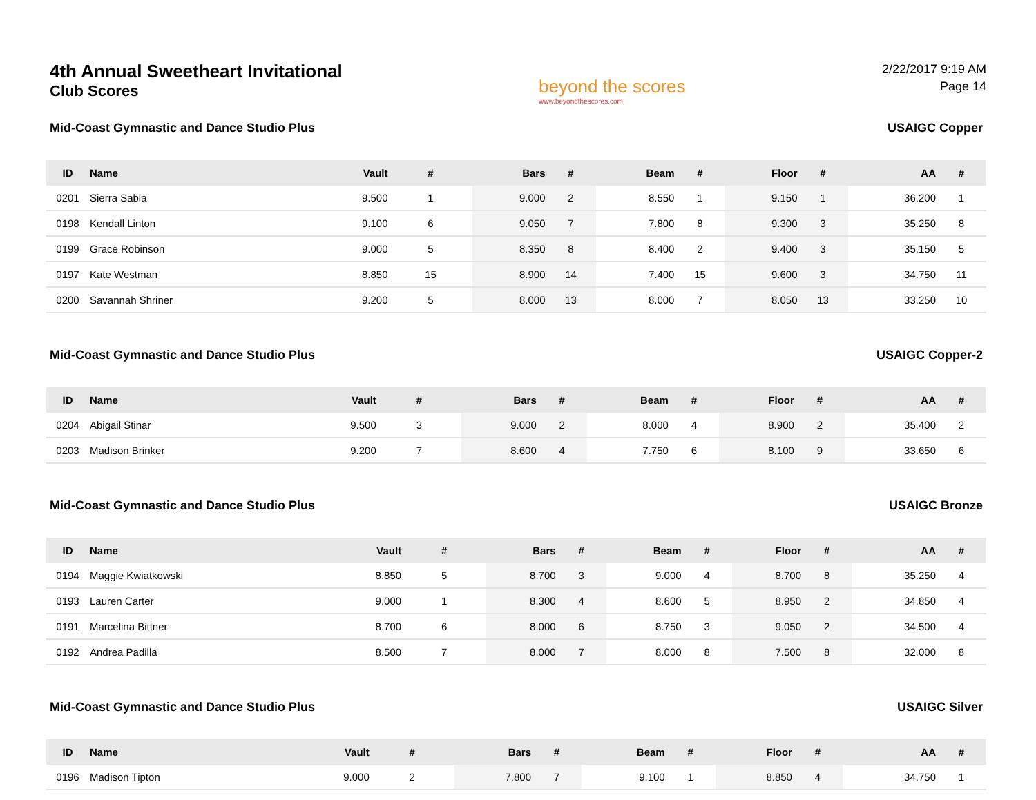4th Annual Sweetheart Invitational
Club Scores
beyond the scores
www.beyondthescores.com
2/22/2017 9:19 AM
Page 14
Mid-Coast Gymnastic and Dance Studio Plus USAIGC Copper
| ID | Name | Vault | # | Bars | # | Beam | # | Floor | # | AA | # |
| --- | --- | --- | --- | --- | --- | --- | --- | --- | --- | --- | --- |
| 0201 | Sierra Sabia | 9.500 | 1 | 9.000 | 2 | 8.550 | 1 | 9.150 | 1 | 36.200 | 1 |
| 0198 | Kendall Linton | 9.100 | 6 | 9.050 | 7 | 7.800 | 8 | 9.300 | 3 | 35.250 | 8 |
| 0199 | Grace Robinson | 9.000 | 5 | 8.350 | 8 | 8.400 | 2 | 9.400 | 3 | 35.150 | 5 |
| 0197 | Kate Westman | 8.850 | 15 | 8.900 | 14 | 7.400 | 15 | 9.600 | 3 | 34.750 | 11 |
| 0200 | Savannah Shriner | 9.200 | 5 | 8.000 | 13 | 8.000 | 7 | 8.050 | 13 | 33.250 | 10 |
Mid-Coast Gymnastic and Dance Studio Plus USAIGC Copper-2
| ID | Name | Vault | # | Bars | # | Beam | # | Floor | # | AA | # |
| --- | --- | --- | --- | --- | --- | --- | --- | --- | --- | --- | --- |
| 0204 | Abigail Stinar | 9.500 | 3 | 9.000 | 2 | 8.000 | 4 | 8.900 | 2 | 35.400 | 2 |
| 0203 | Madison Brinker | 9.200 | 7 | 8.600 | 4 | 7.750 | 6 | 8.100 | 9 | 33.650 | 6 |
Mid-Coast Gymnastic and Dance Studio Plus USAIGC Bronze
| ID | Name | Vault | # | Bars | # | Beam | # | Floor | # | AA | # |
| --- | --- | --- | --- | --- | --- | --- | --- | --- | --- | --- | --- |
| 0194 | Maggie Kwiatkowski | 8.850 | 5 | 8.700 | 3 | 9.000 | 4 | 8.700 | 8 | 35.250 | 4 |
| 0193 | Lauren Carter | 9.000 | 1 | 8.300 | 4 | 8.600 | 5 | 8.950 | 2 | 34.850 | 4 |
| 0191 | Marcelina Bittner | 8.700 | 6 | 8.000 | 6 | 8.750 | 3 | 9.050 | 2 | 34.500 | 4 |
| 0192 | Andrea Padilla | 8.500 | 7 | 8.000 | 7 | 8.000 | 8 | 7.500 | 8 | 32.000 | 8 |
Mid-Coast Gymnastic and Dance Studio Plus USAIGC Silver
| ID | Name | Vault | # | Bars | # | Beam | # | Floor | # | AA | # |
| --- | --- | --- | --- | --- | --- | --- | --- | --- | --- | --- | --- |
| 0196 | Madison Tipton | 9.000 | 2 | 7.800 | 7 | 9.100 | 1 | 8.850 | 4 | 34.750 | 1 |